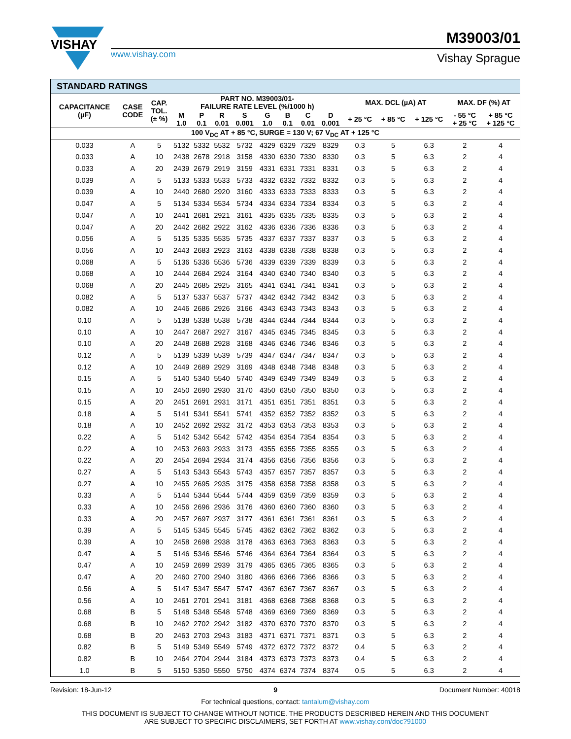VISHAY
www.vishay.com
M39003/01
Vishay Sprague
| STANDARD RATINGS | | | | | | | | | | | | | | | |
| --- | --- | --- | --- | --- | --- | --- | --- | --- | --- | --- | --- | --- | --- | --- | --- |
| CAPACITANCE (µF) | CASE CODE | CAP. TOL. (± %) | PART NO. M39003/01- FAILURE RATE LEVEL (%/1000 h) | | | | | | | | MAX. DCL (µA) AT | | | MAX. DF (%) AT | |
| | | | M 1.0 | P 0.1 | R 0.01 | S 0.001 | G 1.0 | B 0.1 | C 0.01 | D 0.001 | + 25 °C | + 85 °C | + 125 °C | - 55 °C + 25 °C | + 85 °C + 125 °C |
| 100 V<sub>DC</sub> AT + 85 °C, SURGE = 130 V; 67 V<sub>DC</sub> AT + 125 °C | | | | | | | | | | | | | | | |
| 0.033 | A | 5 | 5132 | 5332 | 5532 | 5732 | 4329 | 6329 | 7329 | 8329 | 0.3 | 5 | 6.3 | 2 | 4 |
| 0.033 | A | 10 | 2438 | 2678 | 2918 | 3158 | 4330 | 6330 | 7330 | 8330 | 0.3 | 5 | 6.3 | 2 | 4 |
| 0.033 | A | 20 | 2439 | 2679 | 2919 | 3159 | 4331 | 6331 | 7331 | 8331 | 0.3 | 5 | 6.3 | 2 | 4 |
| 0.039 | A | 5 | 5133 | 5333 | 5533 | 5733 | 4332 | 6332 | 7332 | 8332 | 0.3 | 5 | 6.3 | 2 | 4 |
| 0.039 | A | 10 | 2440 | 2680 | 2920 | 3160 | 4333 | 6333 | 7333 | 8333 | 0.3 | 5 | 6.3 | 2 | 4 |
| 0.047 | A | 5 | 5134 | 5334 | 5534 | 5734 | 4334 | 6334 | 7334 | 8334 | 0.3 | 5 | 6.3 | 2 | 4 |
| 0.047 | A | 10 | 2441 | 2681 | 2921 | 3161 | 4335 | 6335 | 7335 | 8335 | 0.3 | 5 | 6.3 | 2 | 4 |
| 0.047 | A | 20 | 2442 | 2682 | 2922 | 3162 | 4336 | 6336 | 7336 | 8336 | 0.3 | 5 | 6.3 | 2 | 4 |
| 0.056 | A | 5 | 5135 | 5335 | 5535 | 5735 | 4337 | 6337 | 7337 | 8337 | 0.3 | 5 | 6.3 | 2 | 4 |
| 0.056 | A | 10 | 2443 | 2683 | 2923 | 3163 | 4338 | 6338 | 7338 | 8338 | 0.3 | 5 | 6.3 | 2 | 4 |
| 0.068 | A | 5 | 5136 | 5336 | 5536 | 5736 | 4339 | 6339 | 7339 | 8339 | 0.3 | 5 | 6.3 | 2 | 4 |
| 0.068 | A | 10 | 2444 | 2684 | 2924 | 3164 | 4340 | 6340 | 7340 | 8340 | 0.3 | 5 | 6.3 | 2 | 4 |
| 0.068 | A | 20 | 2445 | 2685 | 2925 | 3165 | 4341 | 6341 | 7341 | 8341 | 0.3 | 5 | 6.3 | 2 | 4 |
| 0.082 | A | 5 | 5137 | 5337 | 5537 | 5737 | 4342 | 6342 | 7342 | 8342 | 0.3 | 5 | 6.3 | 2 | 4 |
| 0.082 | A | 10 | 2446 | 2686 | 2926 | 3166 | 4343 | 6343 | 7343 | 8343 | 0.3 | 5 | 6.3 | 2 | 4 |
| 0.10 | A | 5 | 5138 | 5338 | 5538 | 5738 | 4344 | 6344 | 7344 | 8344 | 0.3 | 5 | 6.3 | 2 | 4 |
| 0.10 | A | 10 | 2447 | 2687 | 2927 | 3167 | 4345 | 6345 | 7345 | 8345 | 0.3 | 5 | 6.3 | 2 | 4 |
| 0.10 | A | 20 | 2448 | 2688 | 2928 | 3168 | 4346 | 6346 | 7346 | 8346 | 0.3 | 5 | 6.3 | 2 | 4 |
| 0.12 | A | 5 | 5139 | 5339 | 5539 | 5739 | 4347 | 6347 | 7347 | 8347 | 0.3 | 5 | 6.3 | 2 | 4 |
| 0.12 | A | 10 | 2449 | 2689 | 2929 | 3169 | 4348 | 6348 | 7348 | 8348 | 0.3 | 5 | 6.3 | 2 | 4 |
| 0.15 | A | 5 | 5140 | 5340 | 5540 | 5740 | 4349 | 6349 | 7349 | 8349 | 0.3 | 5 | 6.3 | 2 | 4 |
| 0.15 | A | 10 | 2450 | 2690 | 2930 | 3170 | 4350 | 6350 | 7350 | 8350 | 0.3 | 5 | 6.3 | 2 | 4 |
| 0.15 | A | 20 | 2451 | 2691 | 2931 | 3171 | 4351 | 6351 | 7351 | 8351 | 0.3 | 5 | 6.3 | 2 | 4 |
| 0.18 | A | 5 | 5141 | 5341 | 5541 | 5741 | 4352 | 6352 | 7352 | 8352 | 0.3 | 5 | 6.3 | 2 | 4 |
| 0.18 | A | 10 | 2452 | 2692 | 2932 | 3172 | 4353 | 6353 | 7353 | 8353 | 0.3 | 5 | 6.3 | 2 | 4 |
| 0.22 | A | 5 | 5142 | 5342 | 5542 | 5742 | 4354 | 6354 | 7354 | 8354 | 0.3 | 5 | 6.3 | 2 | 4 |
| 0.22 | A | 10 | 2453 | 2693 | 2933 | 3173 | 4355 | 6355 | 7355 | 8355 | 0.3 | 5 | 6.3 | 2 | 4 |
| 0.22 | A | 20 | 2454 | 2694 | 2934 | 3174 | 4356 | 6356 | 7356 | 8356 | 0.3 | 5 | 6.3 | 2 | 4 |
| 0.27 | A | 5 | 5143 | 5343 | 5543 | 5743 | 4357 | 6357 | 7357 | 8357 | 0.3 | 5 | 6.3 | 2 | 4 |
| 0.27 | A | 10 | 2455 | 2695 | 2935 | 3175 | 4358 | 6358 | 7358 | 8358 | 0.3 | 5 | 6.3 | 2 | 4 |
| 0.33 | A | 5 | 5144 | 5344 | 5544 | 5744 | 4359 | 6359 | 7359 | 8359 | 0.3 | 5 | 6.3 | 2 | 4 |
| 0.33 | A | 10 | 2456 | 2696 | 2936 | 3176 | 4360 | 6360 | 7360 | 8360 | 0.3 | 5 | 6.3 | 2 | 4 |
| 0.33 | A | 20 | 2457 | 2697 | 2937 | 3177 | 4361 | 6361 | 7361 | 8361 | 0.3 | 5 | 6.3 | 2 | 4 |
| 0.39 | A | 5 | 5145 | 5345 | 5545 | 5745 | 4362 | 6362 | 7362 | 8362 | 0.3 | 5 | 6.3 | 2 | 4 |
| 0.39 | A | 10 | 2458 | 2698 | 2938 | 3178 | 4363 | 6363 | 7363 | 8363 | 0.3 | 5 | 6.3 | 2 | 4 |
| 0.47 | A | 5 | 5146 | 5346 | 5546 | 5746 | 4364 | 6364 | 7364 | 8364 | 0.3 | 5 | 6.3 | 2 | 4 |
| 0.47 | A | 10 | 2459 | 2699 | 2939 | 3179 | 4365 | 6365 | 7365 | 8365 | 0.3 | 5 | 6.3 | 2 | 4 |
| 0.47 | A | 20 | 2460 | 2700 | 2940 | 3180 | 4366 | 6366 | 7366 | 8366 | 0.3 | 5 | 6.3 | 2 | 4 |
| 0.56 | A | 5 | 5147 | 5347 | 5547 | 5747 | 4367 | 6367 | 7367 | 8367 | 0.3 | 5 | 6.3 | 2 | 4 |
| 0.56 | A | 10 | 2461 | 2701 | 2941 | 3181 | 4368 | 6368 | 7368 | 8368 | 0.3 | 5 | 6.3 | 2 | 4 |
| 0.68 | B | 5 | 5148 | 5348 | 5548 | 5748 | 4369 | 6369 | 7369 | 8369 | 0.3 | 5 | 6.3 | 2 | 4 |
| 0.68 | B | 10 | 2462 | 2702 | 2942 | 3182 | 4370 | 6370 | 7370 | 8370 | 0.3 | 5 | 6.3 | 2 | 4 |
| 0.68 | B | 20 | 2463 | 2703 | 2943 | 3183 | 4371 | 6371 | 7371 | 8371 | 0.3 | 5 | 6.3 | 2 | 4 |
| 0.82 | B | 5 | 5149 | 5349 | 5549 | 5749 | 4372 | 6372 | 7372 | 8372 | 0.4 | 5 | 6.3 | 2 | 4 |
| 0.82 | B | 10 | 2464 | 2704 | 2944 | 3184 | 4373 | 6373 | 7373 | 8373 | 0.4 | 5 | 6.3 | 2 | 4 |
| 1.0 | B | 5 | 5150 | 5350 | 5550 | 5750 | 4374 | 6374 | 7374 | 8374 | 0.5 | 5 | 6.3 | 2 | 4 |
Revision: 18-Jun-12 9 Document Number: 40018
For technical questions, contact: tantalum@vishay.com
THIS DOCUMENT IS SUBJECT TO CHANGE WITHOUT NOTICE. THE PRODUCTS DESCRIBED HEREIN AND THIS DOCUMENT
ARE SUBJECT TO SPECIFIC DISCLAIMERS, SET FORTH AT www.vishay.com/doc?91000